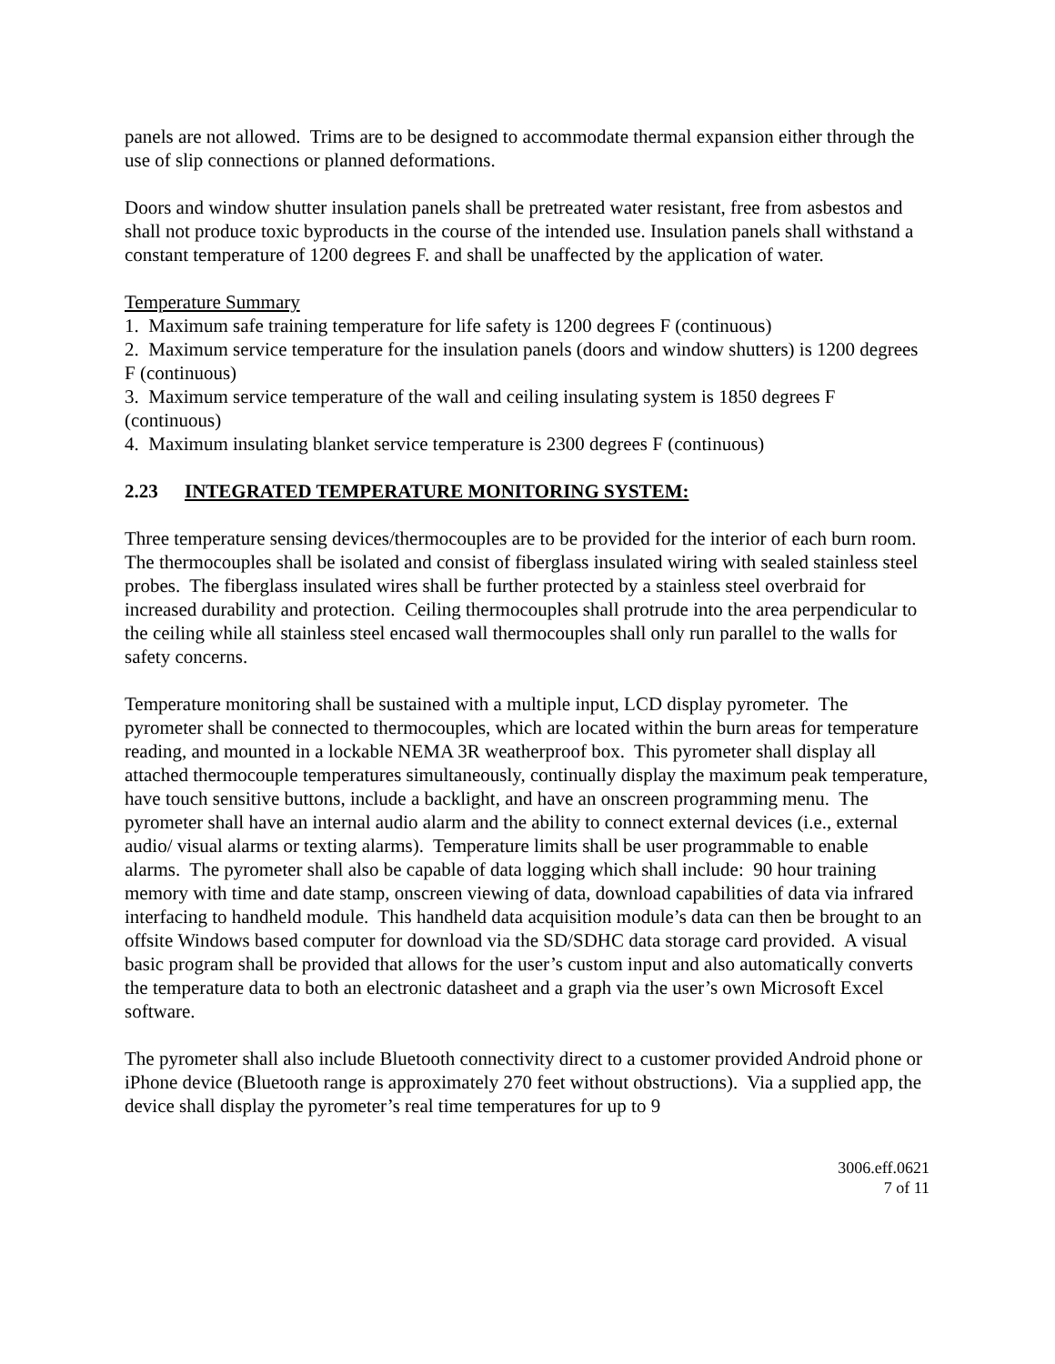panels are not allowed. Trims are to be designed to accommodate thermal expansion either through the use of slip connections or planned deformations.
Doors and window shutter insulation panels shall be pretreated water resistant, free from asbestos and shall not produce toxic byproducts in the course of the intended use. Insulation panels shall withstand a constant temperature of 1200 degrees F. and shall be unaffected by the application of water.
Temperature Summary
1. Maximum safe training temperature for life safety is 1200 degrees F (continuous)
2. Maximum service temperature for the insulation panels (doors and window shutters) is 1200 degrees F (continuous)
3. Maximum service temperature of the wall and ceiling insulating system is 1850 degrees F (continuous)
4. Maximum insulating blanket service temperature is 2300 degrees F (continuous)
2.23 INTEGRATED TEMPERATURE MONITORING SYSTEM:
Three temperature sensing devices/thermocouples are to be provided for the interior of each burn room. The thermocouples shall be isolated and consist of fiberglass insulated wiring with sealed stainless steel probes. The fiberglass insulated wires shall be further protected by a stainless steel overbraid for increased durability and protection. Ceiling thermocouples shall protrude into the area perpendicular to the ceiling while all stainless steel encased wall thermocouples shall only run parallel to the walls for safety concerns.
Temperature monitoring shall be sustained with a multiple input, LCD display pyrometer. The pyrometer shall be connected to thermocouples, which are located within the burn areas for temperature reading, and mounted in a lockable NEMA 3R weatherproof box. This pyrometer shall display all attached thermocouple temperatures simultaneously, continually display the maximum peak temperature, have touch sensitive buttons, include a backlight, and have an onscreen programming menu. The pyrometer shall have an internal audio alarm and the ability to connect external devices (i.e., external audio/ visual alarms or texting alarms). Temperature limits shall be user programmable to enable alarms. The pyrometer shall also be capable of data logging which shall include: 90 hour training memory with time and date stamp, onscreen viewing of data, download capabilities of data via infrared interfacing to handheld module. This handheld data acquisition module’s data can then be brought to an offsite Windows based computer for download via the SD/SDHC data storage card provided. A visual basic program shall be provided that allows for the user’s custom input and also automatically converts the temperature data to both an electronic datasheet and a graph via the user’s own Microsoft Excel software.
The pyrometer shall also include Bluetooth connectivity direct to a customer provided Android phone or iPhone device (Bluetooth range is approximately 270 feet without obstructions). Via a supplied app, the device shall display the pyrometer’s real time temperatures for up to 9
3006.eff.0621
7 of 11